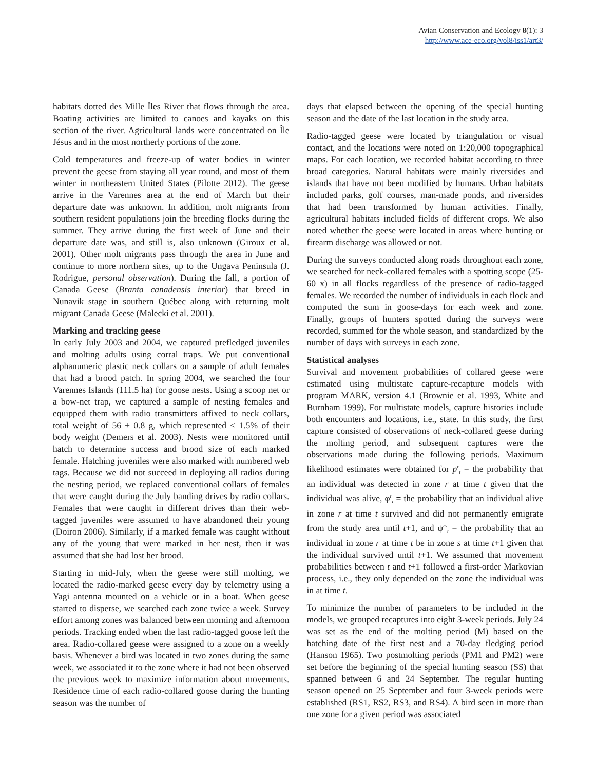Avian Conservation and Ecology 8(1): 3
http://www.ace-eco.org/vol8/iss1/art3/
habitats dotted des Mille Îles River that flows through the area. Boating activities are limited to canoes and kayaks on this section of the river. Agricultural lands were concentrated on Île Jésus and in the most northerly portions of the zone.
Cold temperatures and freeze-up of water bodies in winter prevent the geese from staying all year round, and most of them winter in northeastern United States (Pilotte 2012). The geese arrive in the Varennes area at the end of March but their departure date was unknown. In addition, molt migrants from southern resident populations join the breeding flocks during the summer. They arrive during the first week of June and their departure date was, and still is, also unknown (Giroux et al. 2001). Other molt migrants pass through the area in June and continue to more northern sites, up to the Ungava Peninsula (J. Rodrigue, personal observation). During the fall, a portion of Canada Geese (Branta canadensis interior) that breed in Nunavik stage in southern Québec along with returning molt migrant Canada Geese (Malecki et al. 2001).
Marking and tracking geese
In early July 2003 and 2004, we captured prefledged juveniles and molting adults using corral traps. We put conventional alphanumeric plastic neck collars on a sample of adult females that had a brood patch. In spring 2004, we searched the four Varennes Islands (111.5 ha) for goose nests. Using a scoop net or a bow-net trap, we captured a sample of nesting females and equipped them with radio transmitters affixed to neck collars, total weight of 56 ± 0.8 g, which represented < 1.5% of their body weight (Demers et al. 2003). Nests were monitored until hatch to determine success and brood size of each marked female. Hatching juveniles were also marked with numbered web tags. Because we did not succeed in deploying all radios during the nesting period, we replaced conventional collars of females that were caught during the July banding drives by radio collars. Females that were caught in different drives than their web-tagged juveniles were assumed to have abandoned their young (Doiron 2006). Similarly, if a marked female was caught without any of the young that were marked in her nest, then it was assumed that she had lost her brood.
Starting in mid-July, when the geese were still molting, we located the radio-marked geese every day by telemetry using a Yagi antenna mounted on a vehicle or in a boat. When geese started to disperse, we searched each zone twice a week. Survey effort among zones was balanced between morning and afternoon periods. Tracking ended when the last radio-tagged goose left the area. Radio-collared geese were assigned to a zone on a weekly basis. Whenever a bird was located in two zones during the same week, we associated it to the zone where it had not been observed the previous week to maximize information about movements. Residence time of each radio-collared goose during the hunting season was the number of
days that elapsed between the opening of the special hunting season and the date of the last location in the study area.
Radio-tagged geese were located by triangulation or visual contact, and the locations were noted on 1:20,000 topographical maps. For each location, we recorded habitat according to three broad categories. Natural habitats were mainly riversides and islands that have not been modified by humans. Urban habitats included parks, golf courses, man-made ponds, and riversides that had been transformed by human activities. Finally, agricultural habitats included fields of different crops. We also noted whether the geese were located in areas where hunting or firearm discharge was allowed or not.
During the surveys conducted along roads throughout each zone, we searched for neck-collared females with a spotting scope (25-60 x) in all flocks regardless of the presence of radio-tagged females. We recorded the number of individuals in each flock and computed the sum in goose-days for each week and zone. Finally, groups of hunters spotted during the surveys were recorded, summed for the whole season, and standardized by the number of days with surveys in each zone.
Statistical analyses
Survival and movement probabilities of collared geese were estimated using multistate capture-recapture models with program MARK, version 4.1 (Brownie et al. 1993, White and Burnham 1999). For multistate models, capture histories include both encounters and locations, i.e., state. In this study, the first capture consisted of observations of neck-collared geese during the molting period, and subsequent captures were the observations made during the following periods. Maximum likelihood estimates were obtained for p<sup>r</sup><sub>t</sub> = the probability that an individual was detected in zone r at time t given that the individual was alive, φ<sup>r</sup><sub>t</sub> = the probability that an individual alive in zone r at time t survived and did not permanently emigrate from the study area until t+1, and ψ<sup>rs</sup><sub>t</sub> = the probability that an individual in zone r at time t be in zone s at time t+1 given that the individual survived until t+1. We assumed that movement probabilities between t and t+1 followed a first-order Markovian process, i.e., they only depended on the zone the individual was in at time t.
To minimize the number of parameters to be included in the models, we grouped recaptures into eight 3-week periods. July 24 was set as the end of the molting period (M) based on the hatching date of the first nest and a 70-day fledging period (Hanson 1965). Two postmolting periods (PM1 and PM2) were set before the beginning of the special hunting season (SS) that spanned between 6 and 24 September. The regular hunting season opened on 25 September and four 3-week periods were established (RS1, RS2, RS3, and RS4). A bird seen in more than one zone for a given period was associated